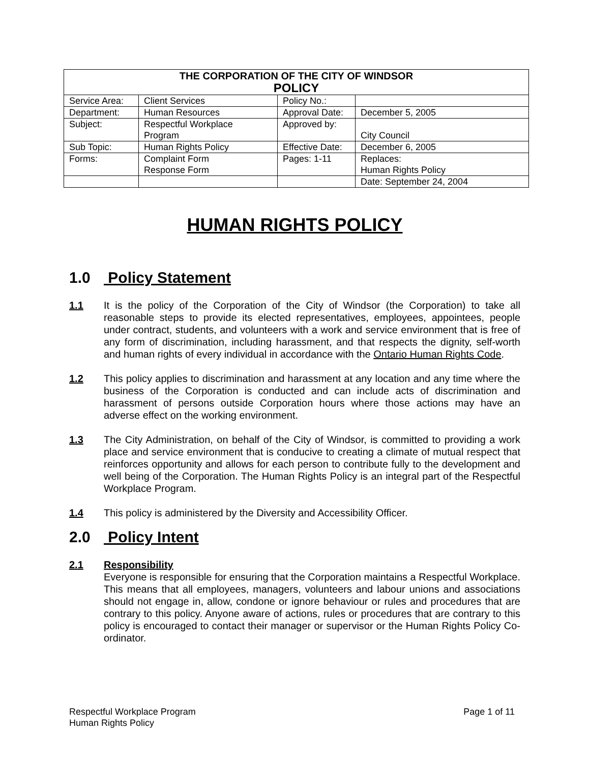| THE CORPORATION OF THE CITY OF WINDSOR POLICY | | | |
| Service Area: | Client Services | Policy No.: | |
| Department: | Human Resources | Approval Date: | December 5, 2005 |
| Subject: | Respectful Workplace Program | Approved by: | City Council |
| Sub Topic: | Human Rights Policy | Effective Date: | December 6, 2005 |
| Forms: | Complaint Form Response Form | Pages: 1-11 | Replaces: Human Rights Policy |
| | | | Date: September 24, 2004 |
HUMAN RIGHTS POLICY
1.0 Policy Statement
1.1 It is the policy of the Corporation of the City of Windsor (the Corporation) to take all reasonable steps to provide its elected representatives, employees, appointees, people under contract, students, and volunteers with a work and service environment that is free of any form of discrimination, including harassment, and that respects the dignity, self-worth and human rights of every individual in accordance with the Ontario Human Rights Code.
1.2 This policy applies to discrimination and harassment at any location and any time where the business of the Corporation is conducted and can include acts of discrimination and harassment of persons outside Corporation hours where those actions may have an adverse effect on the working environment.
1.3 The City Administration, on behalf of the City of Windsor, is committed to providing a work place and service environment that is conducive to creating a climate of mutual respect that reinforces opportunity and allows for each person to contribute fully to the development and well being of the Corporation. The Human Rights Policy is an integral part of the Respectful Workplace Program.
1.4 This policy is administered by the Diversity and Accessibility Officer.
2.0 Policy Intent
2.1 Responsibility
Everyone is responsible for ensuring that the Corporation maintains a Respectful Workplace. This means that all employees, managers, volunteers and labour unions and associations should not engage in, allow, condone or ignore behaviour or rules and procedures that are contrary to this policy. Anyone aware of actions, rules or procedures that are contrary to this policy is encouraged to contact their manager or supervisor or the Human Rights Policy Co-ordinator.
Respectful Workplace Program Page 1 of 11
Human Rights Policy